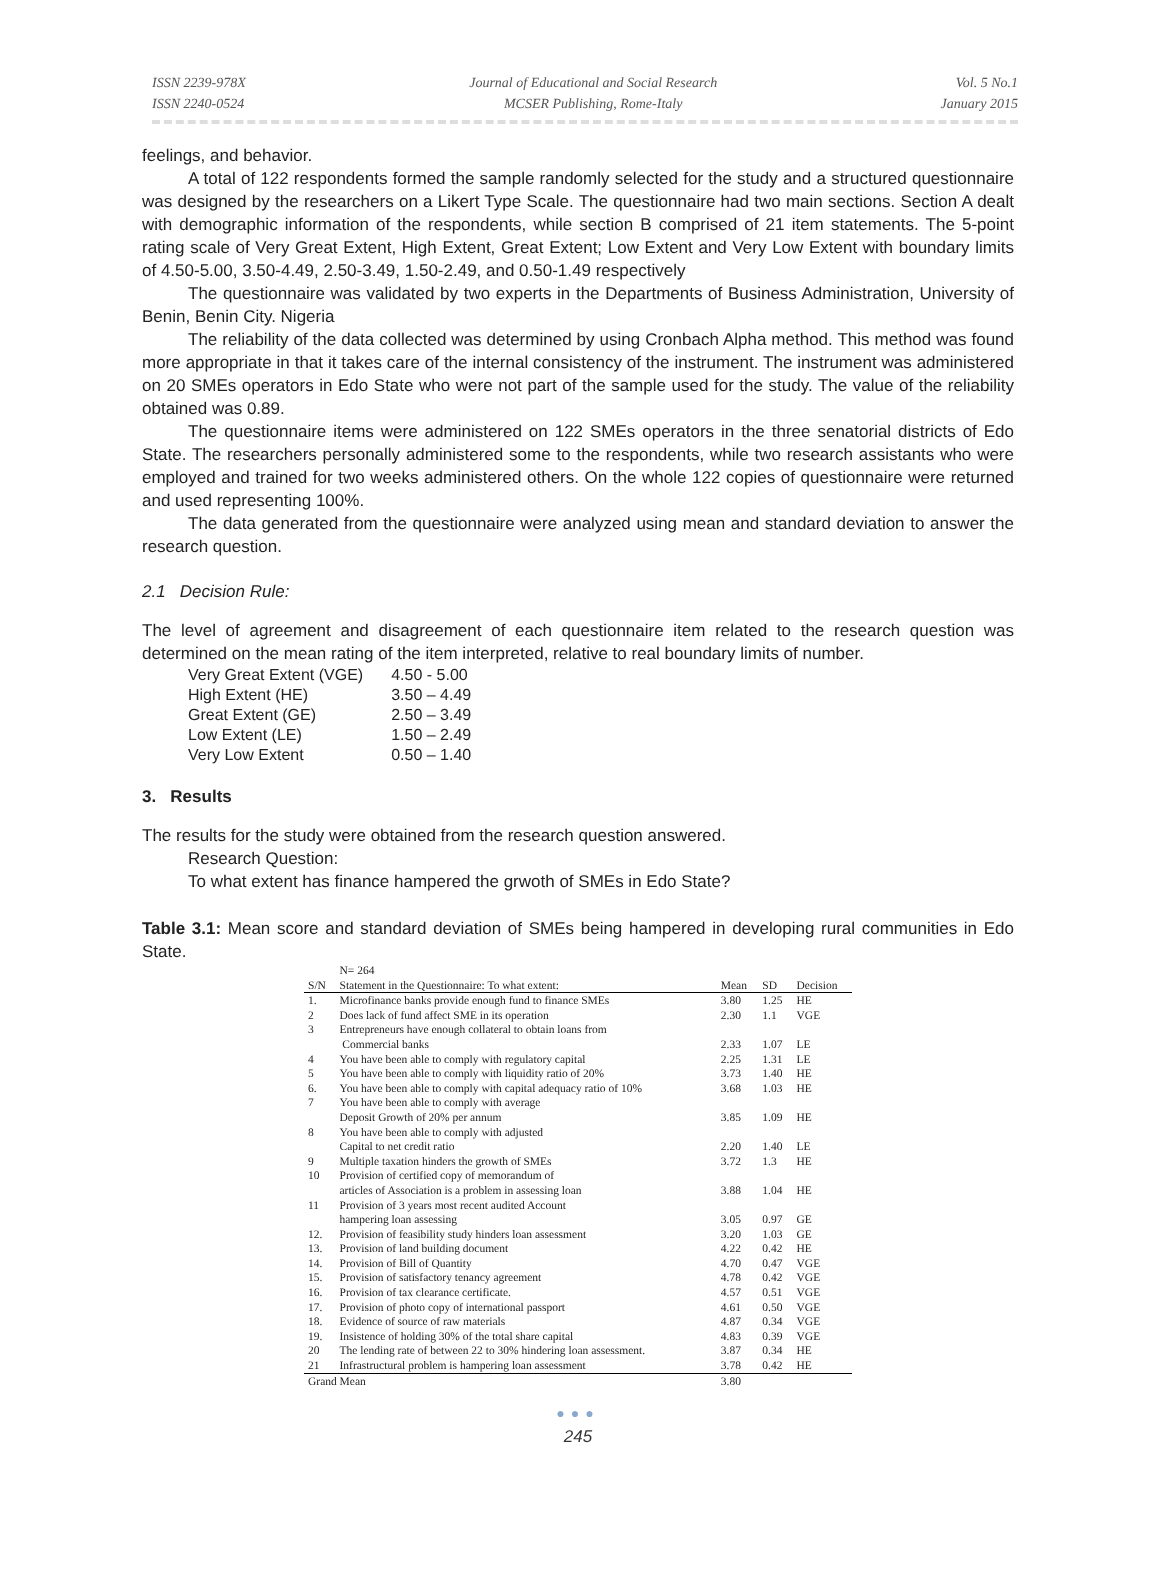ISSN 2239-978X
ISSN 2240-0524
Journal of Educational and Social Research
MCSER Publishing, Rome-Italy
Vol. 5 No.1
January 2015
feelings, and behavior.
A total of 122 respondents formed the sample randomly selected for the study and a structured questionnaire was designed by the researchers on a Likert Type Scale. The questionnaire had two main sections. Section A dealt with demographic information of the respondents, while section B comprised of 21 item statements. The 5-point rating scale of Very Great Extent, High Extent, Great Extent; Low Extent and Very Low Extent with boundary limits of 4.50-5.00, 3.50-4.49, 2.50-3.49, 1.50-2.49, and 0.50-1.49 respectively
The questionnaire was validated by two experts in the Departments of Business Administration, University of Benin, Benin City. Nigeria
The reliability of the data collected was determined by using Cronbach Alpha method. This method was found more appropriate in that it takes care of the internal consistency of the instrument. The instrument was administered on 20 SMEs operators in Edo State who were not part of the sample used for the study. The value of the reliability obtained was 0.89.
The questionnaire items were administered on 122 SMEs operators in the three senatorial districts of Edo State. The researchers personally administered some to the respondents, while two research assistants who were employed and trained for two weeks administered others. On the whole 122 copies of questionnaire were returned and used representing 100%.
The data generated from the questionnaire were analyzed using mean and standard deviation to answer the research question.
2.1 Decision Rule:
The level of agreement and disagreement of each questionnaire item related to the research question was determined on the mean rating of the item interpreted, relative to real boundary limits of number.
| Very Great Extent (VGE) | 4.50 - 5.00 |
| High Extent (HE) | 3.50 – 4.49 |
| Great Extent (GE) | 2.50 – 3.49 |
| Low Extent (LE) | 1.50 – 2.49 |
| Very Low Extent | 0.50 – 1.40 |
3. Results
The results for the study were obtained from the research question answered.
Research Question:
To what extent has finance hampered the grwoth of SMEs in Edo State?
Table 3.1: Mean score and standard deviation of SMEs being hampered in developing rural communities in Edo State.
| | N= 264 | | | |
| --- | --- | --- | --- | --- |
| S/N | Statement in the Questionnaire: To what extent: | Mean | SD | Decision |
| 1. | Microfinance banks provide enough fund to finance SMEs | 3.80 | 1.25 | HE |
| 2 | Does lack of fund affect SME in its operation | 2.30 | 1.1 | VGE |
| 3 | Entrepreneurs have enough collateral to obtain loans from Commercial banks | 2.33 | 1.07 | LE |
| 4 | You have been able to comply with regulatory capital | 2.25 | 1.31 | LE |
| 5 | You have been able to comply with liquidity ratio of 20% | 3.73 | 1.40 | HE |
| 6. | You have been able to comply with capital adequacy ratio of 10% | 3.68 | 1.03 | HE |
| 7 | You have been able to comply with average Deposit Growth of 20% per annum | 3.85 | 1.09 | HE |
| 8 | You have been able to comply with adjusted Capital to net credit ratio | 2.20 | 1.40 | LE |
| 9 | Multiple taxation hinders the growth of SMEs | 3.72 | 1.3 | HE |
| 10 | Provision of certified copy of memorandum of articles of Association is a problem in assessing loan | 3.88 | 1.04 | HE |
| 11 | Provision of 3 years most recent audited Account hampering loan assessing | 3.05 | 0.97 | GE |
| 12. | Provision of feasibility study hinders loan assessment | 3.20 | 1.03 | GE |
| 13. | Provision of land building document | 4.22 | 0.42 | HE |
| 14. | Provision of Bill of Quantity | 4.70 | 0.47 | VGE |
| 15. | Provision of satisfactory tenancy agreement | 4.78 | 0.42 | VGE |
| 16. | Provision of tax clearance certificate. | 4.57 | 0.51 | VGE |
| 17. | Provision of photo copy of international passport | 4.61 | 0.50 | VGE |
| 18. | Evidence of source of raw materials | 4.87 | 0.34 | VGE |
| 19. | Insistence of holding 30% of the total share capital | 4.83 | 0.39 | VGE |
| 20 | The lending rate of between 22 to 30% hindering loan assessment. | 3.87 | 0.34 | HE |
| 21 | Infrastructural problem is hampering loan assessment | 3.78 | 0.42 | HE |
| Grand Mean | | 3.80 | | |
●●●
245